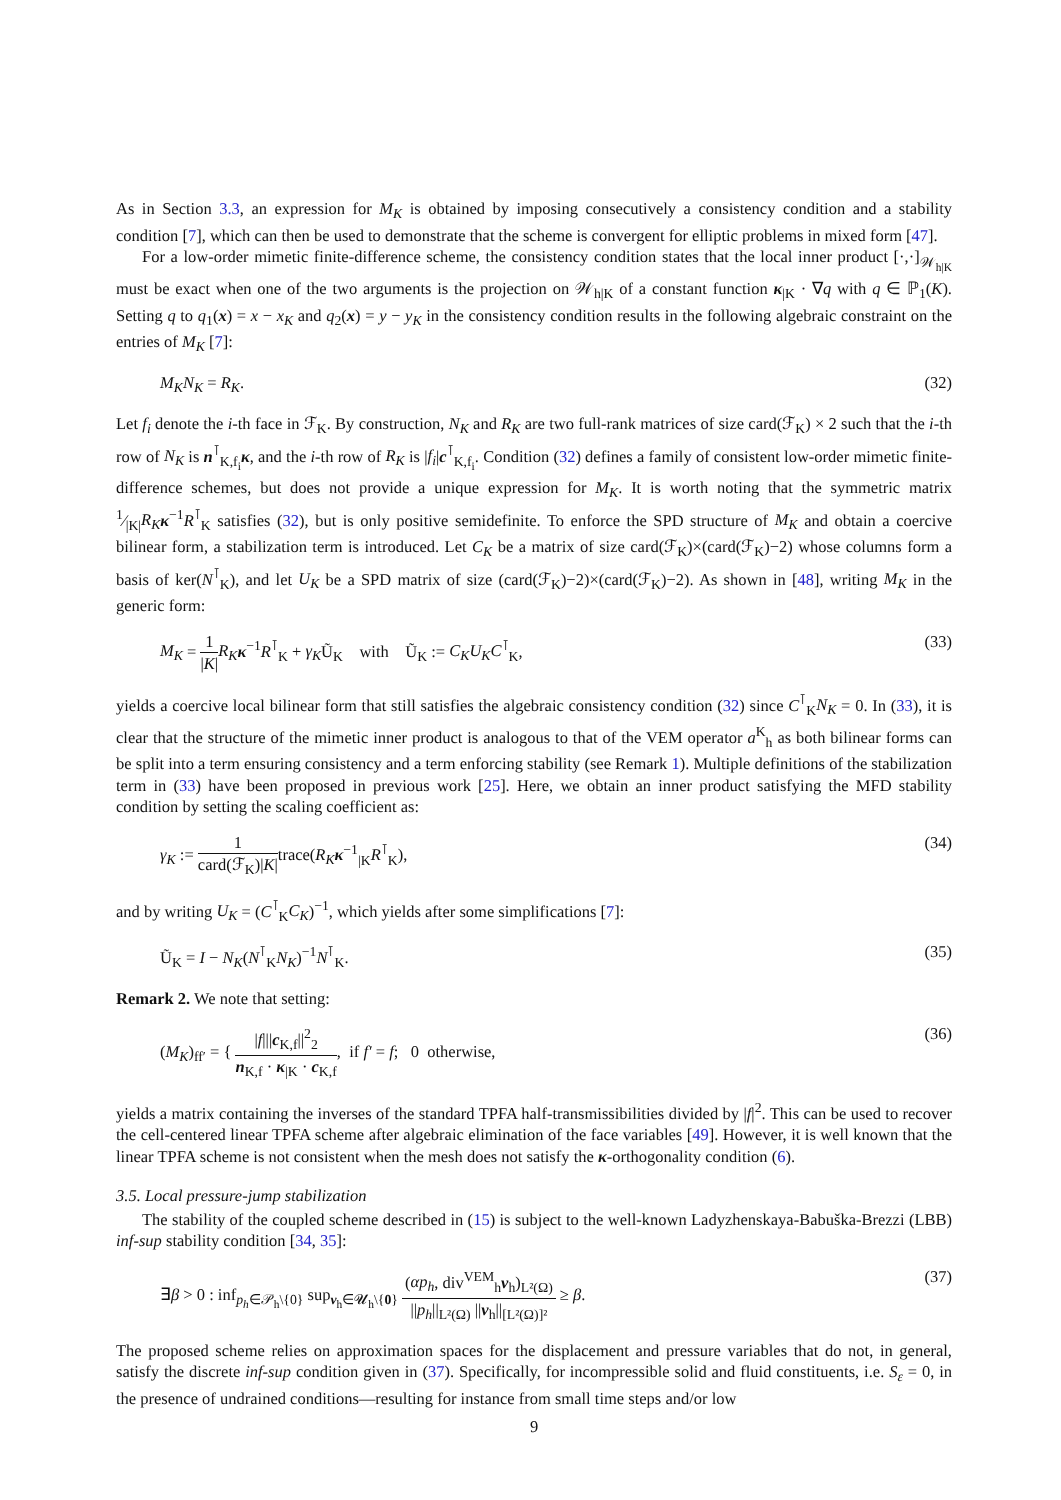As in Section 3.3, an expression for M<sub>K</sub> is obtained by imposing consecutively a consistency condition and a stability condition [7], which can then be used to demonstrate that the scheme is convergent for elliptic problems in mixed form [47].
For a low-order mimetic finite-difference scheme, the consistency condition states that the local inner product [·,·]<sub>𝒲<sub>h|K</sub></sub> must be exact when one of the two arguments is the projection on 𝒲<sub>h|K</sub> of a constant function κ<sub>|K</sub> · ∇q with q ∈ ℙ<sub>1</sub>(K). Setting q to q<sub>1</sub>(x) = x − x<sub>K</sub> and q<sub>2</sub>(x) = y − y<sub>K</sub> in the consistency condition results in the following algebraic constraint on the entries of M<sub>K</sub> [7]:
M<sub>K</sub>N<sub>K</sub> = R<sub>K</sub>. (32)
Let f<sub>i</sub> denote the i-th face in ℱ<sub>K</sub>. By construction, N<sub>K</sub> and R<sub>K</sub> are two full-rank matrices of size card(ℱ<sub>K</sub>) × 2 such that the i-th row of N<sub>K</sub> is n<sup>⊺</sup><sub>K,f<sub>i</sub></sub>κ, and the i-th row of R<sub>K</sub> is |f<sub>i</sub>|c<sup>⊺</sup><sub>K,f<sub>i</sub></sub>. Condition (32) defines a family of consistent low-order mimetic finite-difference schemes, but does not provide a unique expression for M<sub>K</sub>. It is worth noting that the symmetric matrix 1⁄|K|R<sub>K</sub> κ<sup>−1</sup>R<sup>⊺</sup><sub>K</sub> satisfies (32), but is only positive semidefinite. To enforce the SPD structure of M<sub>K</sub> and obtain a coercive bilinear form, a stabilization term is introduced. Let C<sub>K</sub> be a matrix of size card(ℱ<sub>K</sub>)×(card(ℱ<sub>K</sub>)−2) whose columns form a basis of ker(N<sup>⊺</sup><sub>K</sub>), and let U<sub>K</sub> be a SPD matrix of size (card(ℱ<sub>K</sub>)−2)×(card(ℱ<sub>K</sub>)−2). As shown in [48], writing M<sub>K</sub> in the generic form:
M<sub>K</sub> = 1 |K|R<sub>K</sub> κ<sup>−1</sup>R<sup>⊺</sup><sub>K</sub> + γ<sub>K</sub>Ũ<sub>K</sub> with Ũ<sub>K</sub> := C<sub>K</sub>U<sub>K</sub>C<sup>⊺</sup><sub>K</sub>, (33)
yields a coercive local bilinear form that still satisfies the algebraic consistency condition (32) since C<sup>⊺</sup><sub>K</sub>N<sub>K</sub> = 0. In (33), it is clear that the structure of the mimetic inner product is analogous to that of the VEM operator a<sup>K</sup><sub>h</sub> as both bilinear forms can be split into a term ensuring consistency and a term enforcing stability (see Remark 1). Multiple definitions of the stabilization term in (33) have been proposed in previous work [25]. Here, we obtain an inner product satisfying the MFD stability condition by setting the scaling coefficient as:
γ<sub>K</sub> := 1 card(ℱ<sub>K</sub>)|K|trace(R<sub>K</sub> κ<sup>−1</sup><sub>|K</sub>R<sup>⊺</sup><sub>K</sub>), (34)
and by writing U<sub>K</sub> = (C<sup>⊺</sup><sub>K</sub>C<sub>K</sub>)<sup>−1</sup>, which yields after some simplifications [7]:
Ũ<sub>K</sub> = I − N<sub>K</sub>(N<sup>⊺</sup><sub>K</sub>N<sub>K</sub>)<sup>−1</sup>N<sup>⊺</sup><sub>K</sub>. (35)
Remark 2. We note that setting:
(M<sub>K</sub>)<sub>ff′</sub> = { |f|||c<sub>K,f</sub>||<sup>2</sup><sub>2</sub> n<sub>K,f</sub> · κ<sub>|K</sub> · c<sub>K,f</sub>, if f′ = f; 0 otherwise, (36)
yields a matrix containing the inverses of the standard TPFA half-transmissibilities divided by |f|<sup>2</sup>. This can be used to recover the cell-centered linear TPFA scheme after algebraic elimination of the face variables [49]. However, it is well known that the linear TPFA scheme is not consistent when the mesh does not satisfy the κ-orthogonality condition (6).
3.5. Local pressure-jump stabilization
The stability of the coupled scheme described in (15) is subject to the well-known Ladyzhenskaya-Babuška-Brezzi (LBB) inf-sup stability condition [34, 35]:
∃β > 0 : inf<sub>p<sub>h</sub>∈𝒫<sub>h</sub>\{0}</sub> sup<sub>v<sub>h</sub>∈𝓤<sub>h</sub>\{0}</sub> (αp<sub>h</sub>, div<sup>VEM</sup><sub>h</sub>v<sub>h</sub>)<sub>L²(Ω)</sub> ||p<sub>h</sub>||<sub>L²(Ω)</sub> ||v<sub>h</sub>||<sub>[L²(Ω)]²</sub> ≥ β. (37)
The proposed scheme relies on approximation spaces for the displacement and pressure variables that do not, in general, satisfy the discrete inf-sup condition given in (37). Specifically, for incompressible solid and fluid constituents, i.e. S<sub>ε</sub> = 0, in the presence of undrained conditions—resulting for instance from small time steps and/or low
9